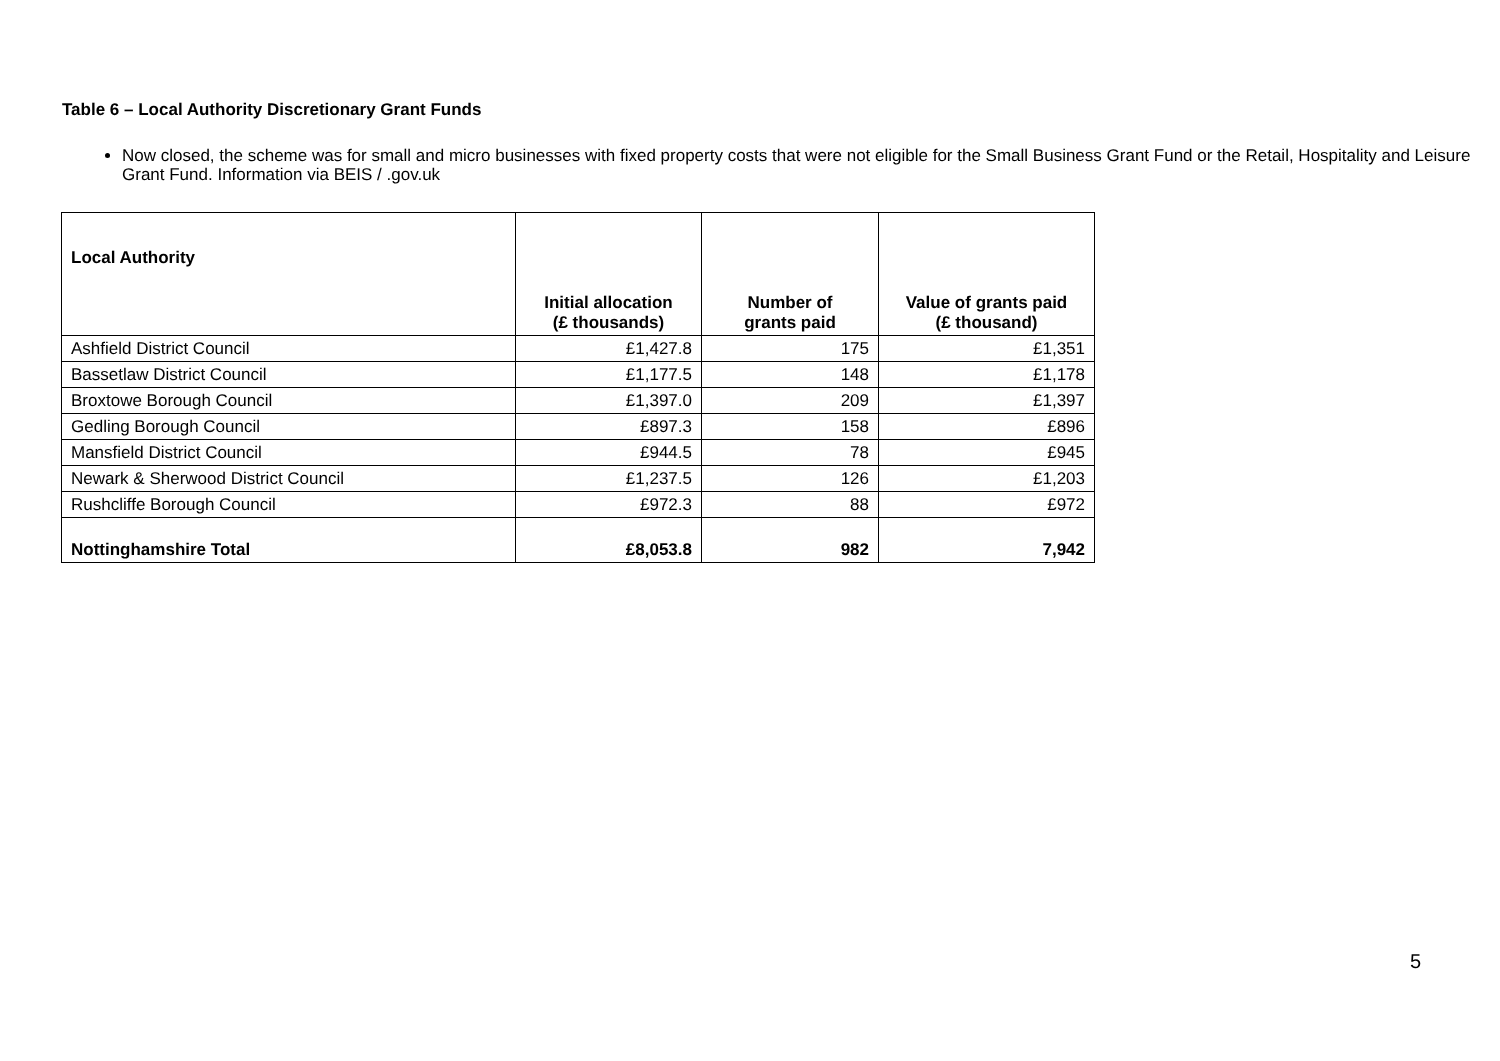Table 6 – Local Authority Discretionary Grant Funds
Now closed, the scheme was for small and micro businesses with fixed property costs that were not eligible for the Small Business Grant Fund or the Retail, Hospitality and Leisure Grant Fund. Information via BEIS / .gov.uk
| Local Authority | Initial allocation (£ thousands) | Number of grants paid | Value of grants paid (£ thousand) |
| --- | --- | --- | --- |
| Ashfield District Council | £1,427.8 | 175 | £1,351 |
| Bassetlaw District Council | £1,177.5 | 148 | £1,178 |
| Broxtowe Borough Council | £1,397.0 | 209 | £1,397 |
| Gedling Borough Council | £897.3 | 158 | £896 |
| Mansfield District Council | £944.5 | 78 | £945 |
| Newark & Sherwood District Council | £1,237.5 | 126 | £1,203 |
| Rushcliffe Borough Council | £972.3 | 88 | £972 |
| Nottinghamshire Total | £8,053.8 | 982 | 7,942 |
5